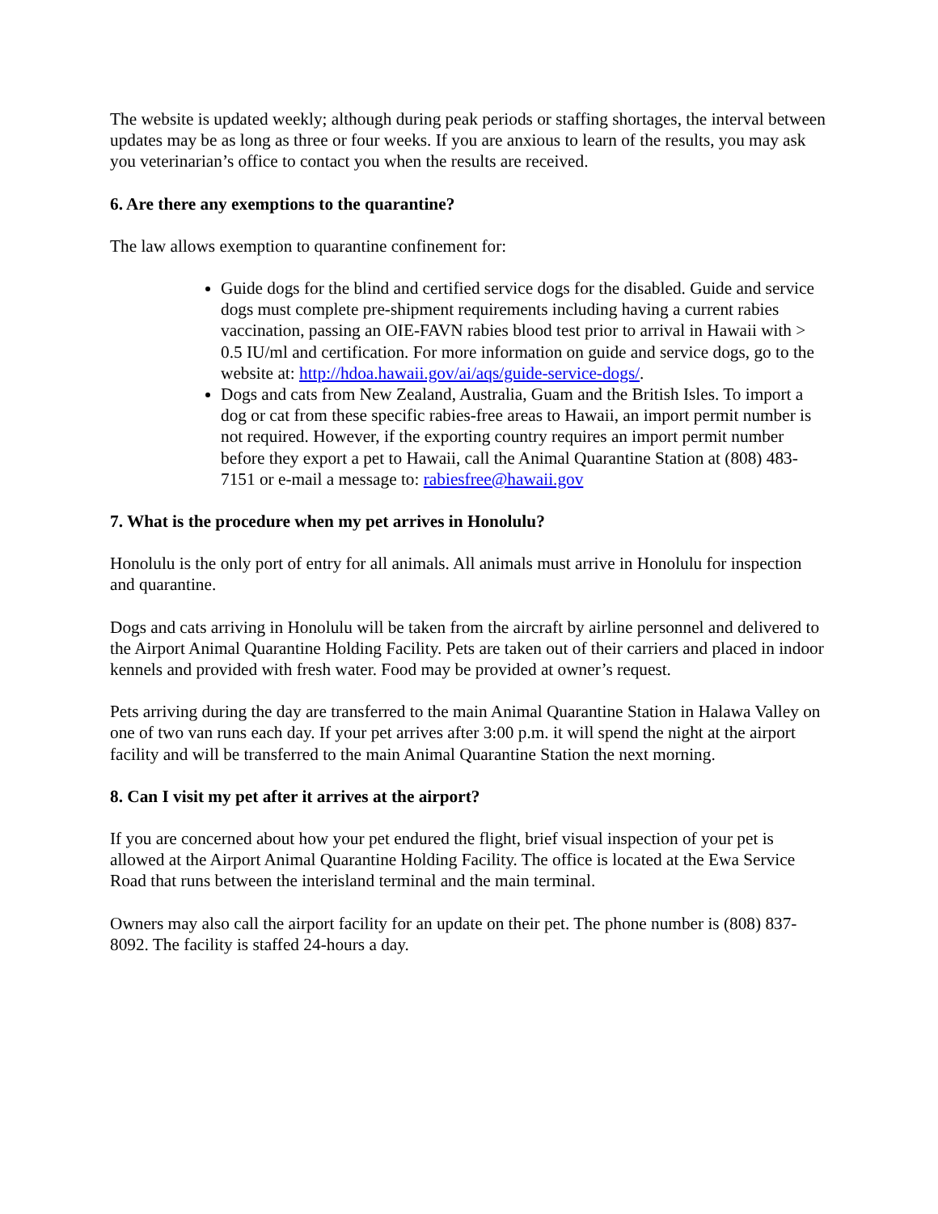The website is updated weekly; although during peak periods or staffing shortages, the interval between updates may be as long as three or four weeks. If you are anxious to learn of the results, you may ask you veterinarian’s office to contact you when the results are received.
6. Are there any exemptions to the quarantine?
The law allows exemption to quarantine confinement for:
Guide dogs for the blind and certified service dogs for the disabled. Guide and service dogs must complete pre-shipment requirements including having a current rabies vaccination, passing an OIE-FAVN rabies blood test prior to arrival in Hawaii with > 0.5 IU/ml and certification. For more information on guide and service dogs, go to the website at: http://hdoa.hawaii.gov/ai/aqs/guide-service-dogs/.
Dogs and cats from New Zealand, Australia, Guam and the British Isles. To import a dog or cat from these specific rabies-free areas to Hawaii, an import permit number is not required. However, if the exporting country requires an import permit number before they export a pet to Hawaii, call the Animal Quarantine Station at (808) 483-7151 or e-mail a message to: rabiesfree@hawaii.gov
7. What is the procedure when my pet arrives in Honolulu?
Honolulu is the only port of entry for all animals. All animals must arrive in Honolulu for inspection and quarantine.
Dogs and cats arriving in Honolulu will be taken from the aircraft by airline personnel and delivered to the Airport Animal Quarantine Holding Facility. Pets are taken out of their carriers and placed in indoor kennels and provided with fresh water. Food may be provided at owner’s request.
Pets arriving during the day are transferred to the main Animal Quarantine Station in Halawa Valley on one of two van runs each day. If your pet arrives after 3:00 p.m. it will spend the night at the airport facility and will be transferred to the main Animal Quarantine Station the next morning.
8. Can I visit my pet after it arrives at the airport?
If you are concerned about how your pet endured the flight, brief visual inspection of your pet is allowed at the Airport Animal Quarantine Holding Facility. The office is located at the Ewa Service Road that runs between the interisland terminal and the main terminal.
Owners may also call the airport facility for an update on their pet. The phone number is (808) 837-8092. The facility is staffed 24-hours a day.